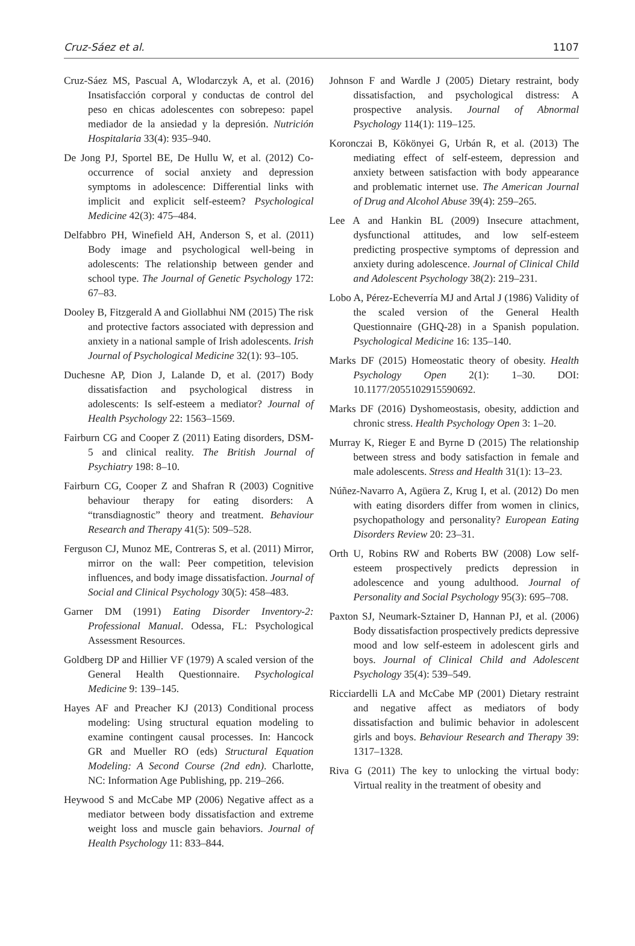Cruz-Sáez et al. 1107
Cruz-Sáez MS, Pascual A, Wlodarczyk A, et al. (2016) Insatisfacción corporal y conductas de control del peso en chicas adolescentes con sobrepeso: papel mediador de la ansiedad y la depresión. Nutrición Hospitalaria 33(4): 935–940.
De Jong PJ, Sportel BE, De Hullu W, et al. (2012) Co-occurrence of social anxiety and depression symptoms in adolescence: Differential links with implicit and explicit self-esteem? Psychological Medicine 42(3): 475–484.
Delfabbro PH, Winefield AH, Anderson S, et al. (2011) Body image and psychological well-being in adolescents: The relationship between gender and school type. The Journal of Genetic Psychology 172: 67–83.
Dooley B, Fitzgerald A and Giollabhui NM (2015) The risk and protective factors associated with depression and anxiety in a national sample of Irish adolescents. Irish Journal of Psychological Medicine 32(1): 93–105.
Duchesne AP, Dion J, Lalande D, et al. (2017) Body dissatisfaction and psychological distress in adolescents: Is self-esteem a mediator? Journal of Health Psychology 22: 1563–1569.
Fairburn CG and Cooper Z (2011) Eating disorders, DSM-5 and clinical reality. The British Journal of Psychiatry 198: 8–10.
Fairburn CG, Cooper Z and Shafran R (2003) Cognitive behaviour therapy for eating disorders: A “transdiagnostic” theory and treatment. Behaviour Research and Therapy 41(5): 509–528.
Ferguson CJ, Munoz ME, Contreras S, et al. (2011) Mirror, mirror on the wall: Peer competition, television influences, and body image dissatisfaction. Journal of Social and Clinical Psychology 30(5): 458–483.
Garner DM (1991) Eating Disorder Inventory-2: Professional Manual. Odessa, FL: Psychological Assessment Resources.
Goldberg DP and Hillier VF (1979) A scaled version of the General Health Questionnaire. Psychological Medicine 9: 139–145.
Hayes AF and Preacher KJ (2013) Conditional process modeling: Using structural equation modeling to examine contingent causal processes. In: Hancock GR and Mueller RO (eds) Structural Equation Modeling: A Second Course (2nd edn). Charlotte, NC: Information Age Publishing, pp. 219–266.
Heywood S and McCabe MP (2006) Negative affect as a mediator between body dissatisfaction and extreme weight loss and muscle gain behaviors. Journal of Health Psychology 11: 833–844.
Johnson F and Wardle J (2005) Dietary restraint, body dissatisfaction, and psychological distress: A prospective analysis. Journal of Abnormal Psychology 114(1): 119–125.
Koronczai B, Kökönyei G, Urbán R, et al. (2013) The mediating effect of self-esteem, depression and anxiety between satisfaction with body appearance and problematic internet use. The American Journal of Drug and Alcohol Abuse 39(4): 259–265.
Lee A and Hankin BL (2009) Insecure attachment, dysfunctional attitudes, and low self-esteem predicting prospective symptoms of depression and anxiety during adolescence. Journal of Clinical Child and Adolescent Psychology 38(2): 219–231.
Lobo A, Pérez-Echeverría MJ and Artal J (1986) Validity of the scaled version of the General Health Questionnaire (GHQ-28) in a Spanish population. Psychological Medicine 16: 135–140.
Marks DF (2015) Homeostatic theory of obesity. Health Psychology Open 2(1): 1–30. DOI: 10.1177/2055102915590692.
Marks DF (2016) Dyshomeostasis, obesity, addiction and chronic stress. Health Psychology Open 3: 1–20.
Murray K, Rieger E and Byrne D (2015) The relationship between stress and body satisfaction in female and male adolescents. Stress and Health 31(1): 13–23.
Núñez-Navarro A, Agüera Z, Krug I, et al. (2012) Do men with eating disorders differ from women in clinics, psychopathology and personality? European Eating Disorders Review 20: 23–31.
Orth U, Robins RW and Roberts BW (2008) Low self-esteem prospectively predicts depression in adolescence and young adulthood. Journal of Personality and Social Psychology 95(3): 695–708.
Paxton SJ, Neumark-Sztainer D, Hannan PJ, et al. (2006) Body dissatisfaction prospectively predicts depressive mood and low self-esteem in adolescent girls and boys. Journal of Clinical Child and Adolescent Psychology 35(4): 539–549.
Ricciardelli LA and McCabe MP (2001) Dietary restraint and negative affect as mediators of body dissatisfaction and bulimic behavior in adolescent girls and boys. Behaviour Research and Therapy 39: 1317–1328.
Riva G (2011) The key to unlocking the virtual body: Virtual reality in the treatment of obesity and